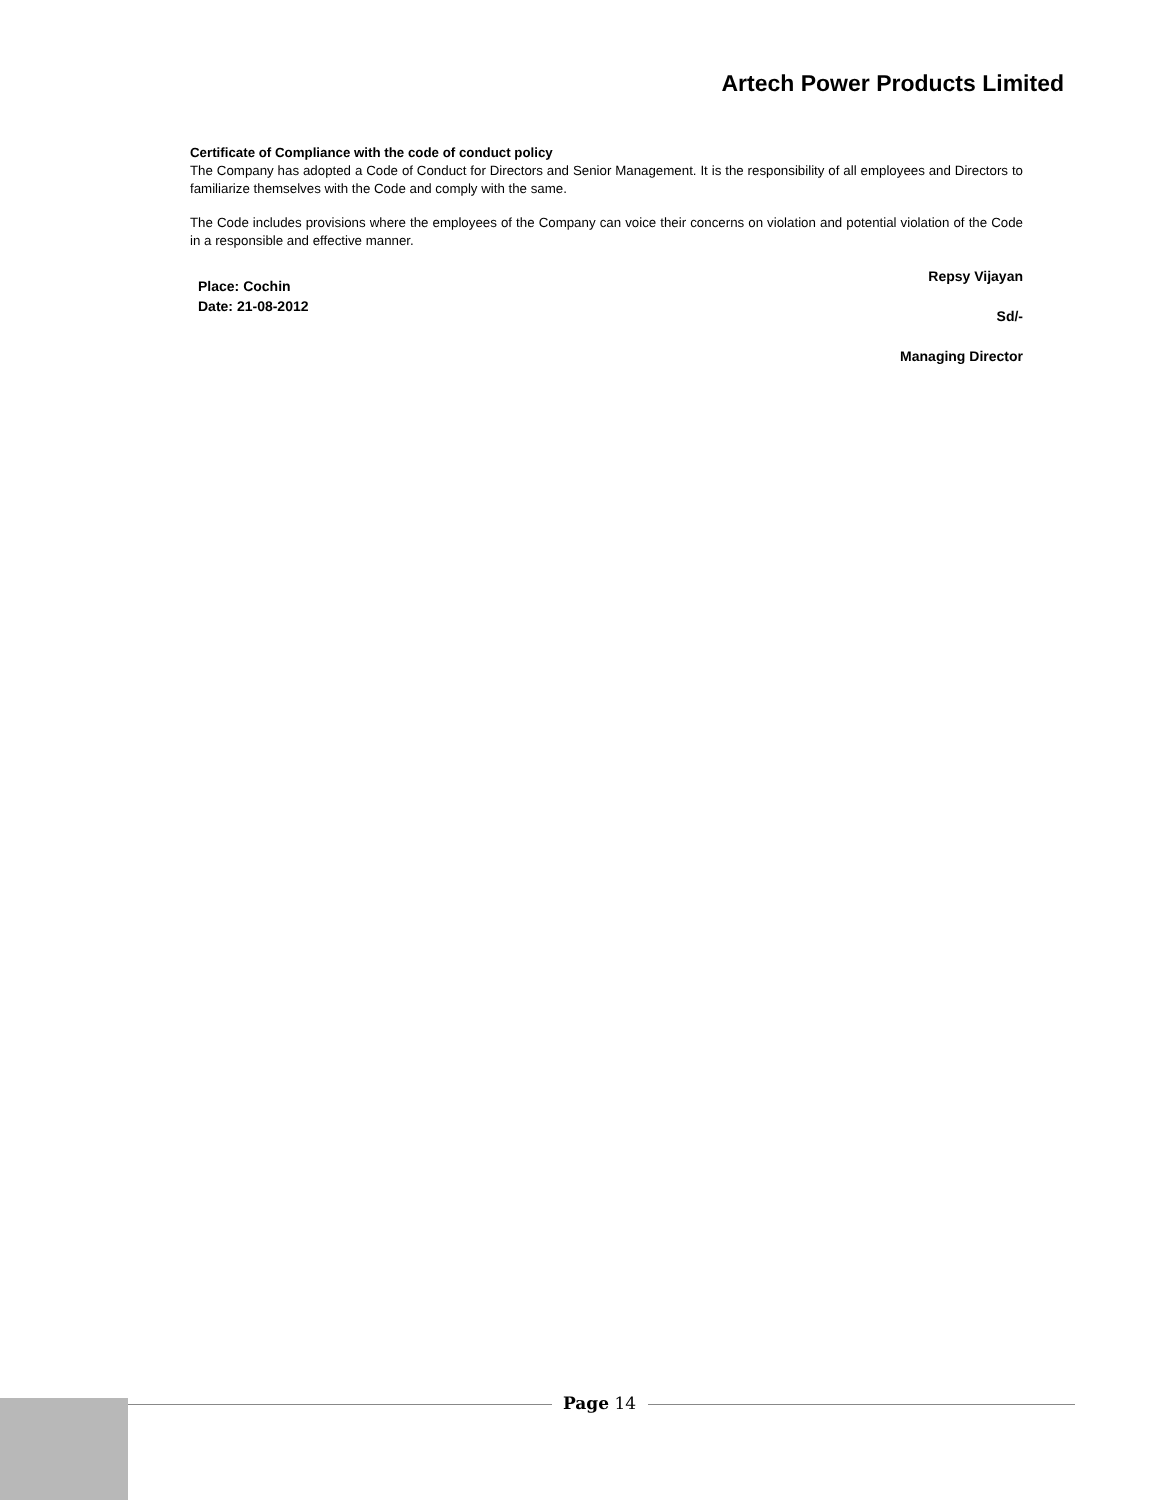Artech Power Products Limited
Certificate of Compliance with the code of conduct policy
The Company has adopted a Code of Conduct for Directors and Senior Management. It is the responsibility of all employees and Directors to familiarize themselves with the Code and comply with the same.
The Code includes provisions where the employees of the Company can voice their concerns on violation and potential violation of the Code in a responsible and effective manner.
Place: Cochin
Date: 21-08-2012
Repsy Vijayan
Sd/-
Managing Director
Page 14